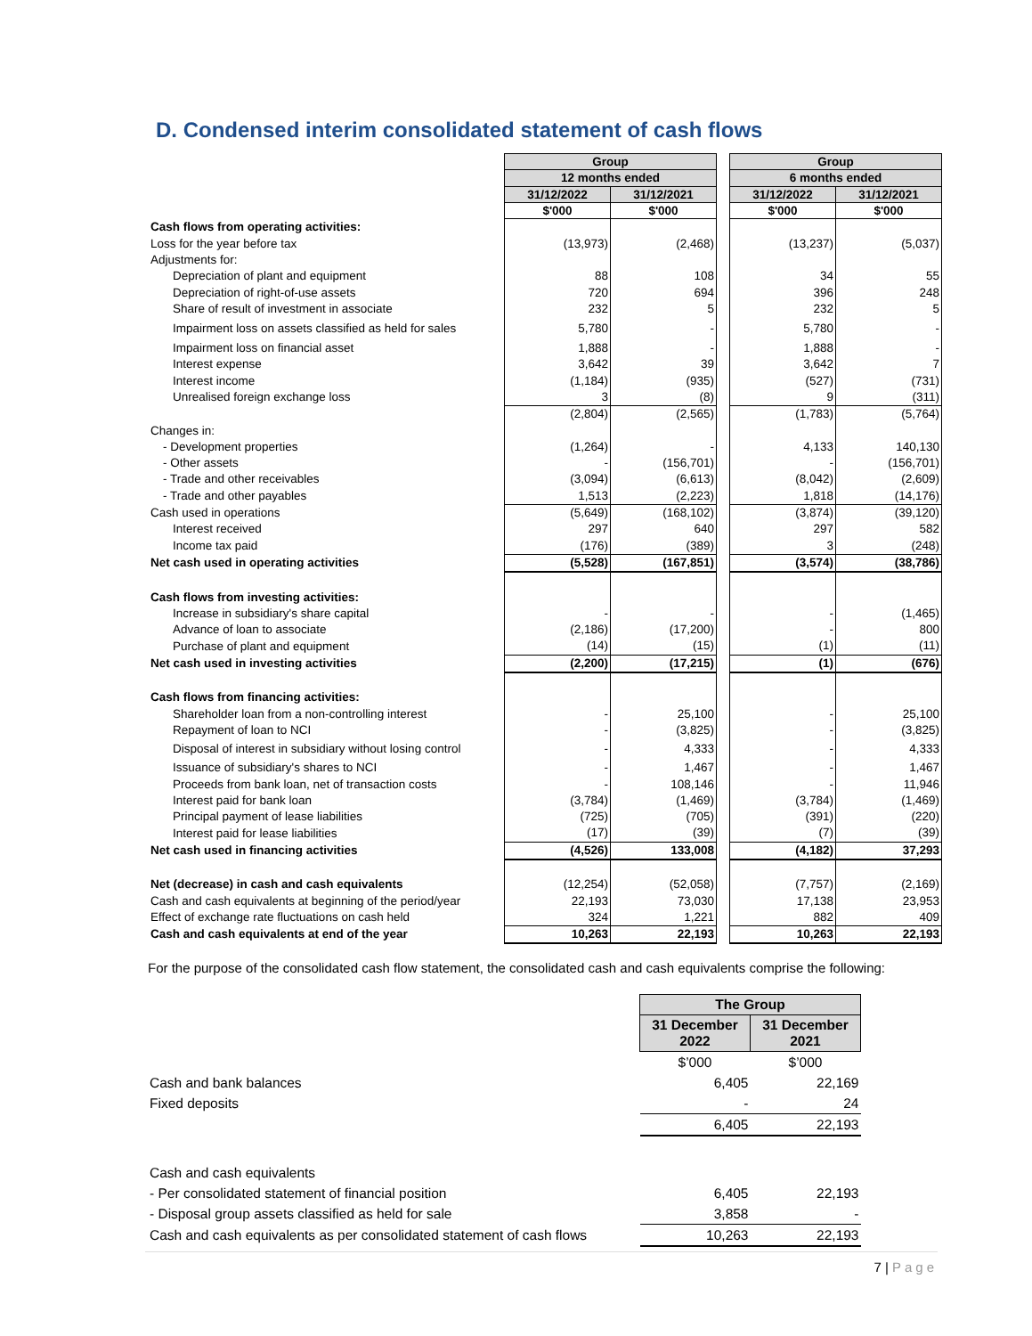D. Condensed interim consolidated statement of cash flows
| | Group | | | Group | |
| | 12 months ended | | | 6 months ended | |
| | 31/12/2022 | 31/12/2021 | | 31/12/2022 | 31/12/2021 |
| | $'000 | $'000 | | $'000 | $'000 |
| Cash flows from operating activities: | | | | | |
| Loss for the year before tax | (13,973) | (2,468) | | (13,237) | (5,037) |
| Adjustments for: | | | | | |
| Depreciation of plant and equipment | 88 | 108 | | 34 | 55 |
| Depreciation of right-of-use assets | 720 | 694 | | 396 | 248 |
| Share of result of investment in associate | 232 | 5 | | 232 | 5 |
| Impairment loss on assets classified as held for sales | 5,780 | - | | 5,780 | - |
| Impairment loss on financial asset | 1,888 | - | | 1,888 | - |
| Interest expense | 3,642 | 39 | | 3,642 | 7 |
| Interest income | (1,184) | (935) | | (527) | (731) |
| Unrealised foreign exchange loss | 3 | (8) | | 9 | (311) |
| | (2,804) | (2,565) | | (1,783) | (5,764) |
| Changes in: | | | | | |
| - Development properties | (1,264) | - | | 4,133 | 140,130 |
| - Other assets | - | (156,701) | | - | (156,701) |
| - Trade and other receivables | (3,094) | (6,613) | | (8,042) | (2,609) |
| - Trade and other payables | 1,513 | (2,223) | | 1,818 | (14,176) |
| Cash used in operations | (5,649) | (168,102) | | (3,874) | (39,120) |
| Interest received | 297 | 640 | | 297 | 582 |
| Income tax paid | (176) | (389) | | 3 | (248) |
| Net cash used in operating activities | (5,528) | (167,851) | | (3,574) | (38,786) |
| Cash flows from investing activities: | | | | | |
| Increase in subsidiary's share capital | - | - | | - | (1,465) |
| Advance of loan to associate | (2,186) | (17,200) | | - | 800 |
| Purchase of plant and equipment | (14) | (15) | | (1) | (11) |
| Net cash used in investing activities | (2,200) | (17,215) | | (1) | (676) |
| Cash flows from financing activities: | | | | | |
| Shareholder loan from a non-controlling interest | - | 25,100 | | - | 25,100 |
| Repayment of loan to NCI | - | (3,825) | | - | (3,825) |
| Disposal of interest in subsidiary without losing control | - | 4,333 | | - | 4,333 |
| Issuance of subsidiary's shares to NCI | - | 1,467 | | - | 1,467 |
| Proceeds from bank loan, net of transaction costs | - | 108,146 | | - | 11,946 |
| Interest paid for bank loan | (3,784) | (1,469) | | (3,784) | (1,469) |
| Principal payment of lease liabilities | (725) | (705) | | (391) | (220) |
| Interest paid for lease liabilities | (17) | (39) | | (7) | (39) |
| Net cash used in financing activities | (4,526) | 133,008 | | (4,182) | 37,293 |
| Net (decrease) in cash and cash equivalents | (12,254) | (52,058) | | (7,757) | (2,169) |
| Cash and cash equivalents at beginning of the period/year | 22,193 | 73,030 | | 17,138 | 23,953 |
| Effect of exchange rate fluctuations on cash held | 324 | 1,221 | | 882 | 409 |
| Cash and cash equivalents at end of the year | 10,263 | 22,193 | | 10,263 | 22,193 |
For the purpose of the consolidated cash flow statement, the consolidated cash and cash equivalents comprise the following:
| | The Group | |
| | 31 December 2022 | 31 December 2021 |
| | $’000 | $’000 |
| Cash and bank balances | 6,405 | 22,169 |
| Fixed deposits | - | 24 |
| | 6,405 | 22,193 |
| Cash and cash equivalents | | |
| - Per consolidated statement of financial position | 6,405 | 22,193 |
| - Disposal group assets classified as held for sale | 3,858 | - |
| Cash and cash equivalents as per consolidated statement of cash flows | 10,263 | 22,193 |
7 | Page